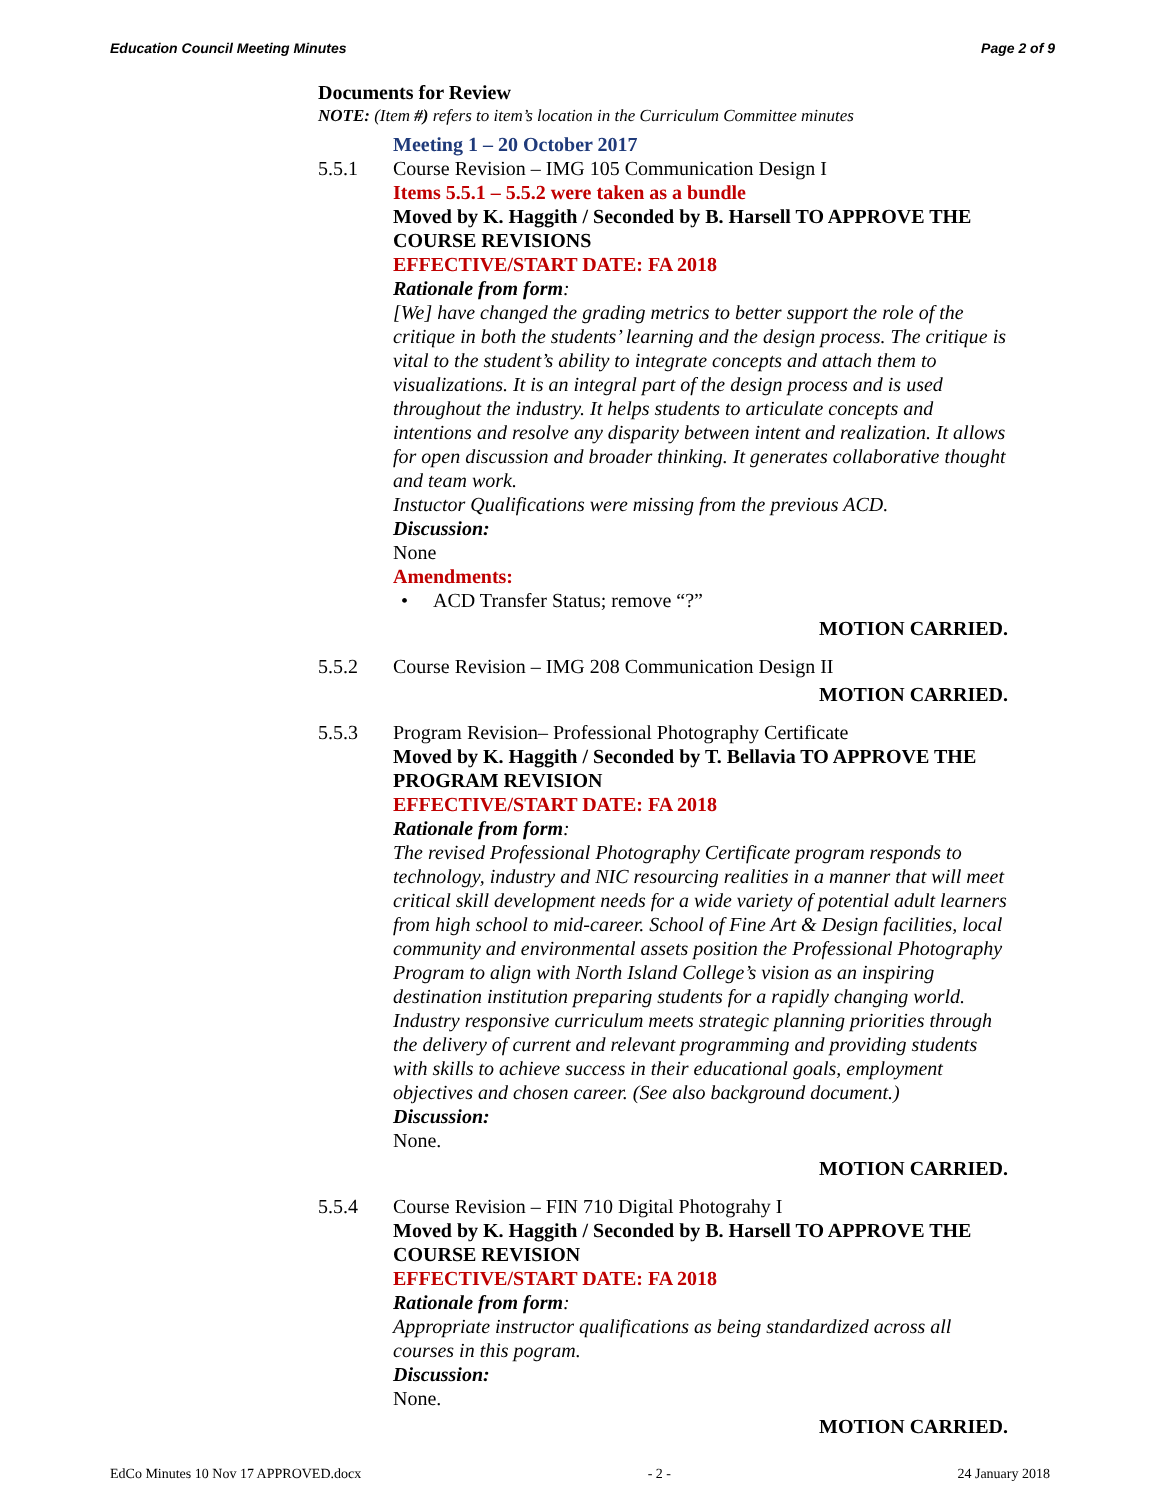Education Council Meeting Minutes Page 2 of 9
Documents for Review
NOTE: (Item #) refers to item’s location in the Curriculum Committee minutes
Meeting 1 – 20 October 2017
5.5.1 Course Revision – IMG 105 Communication Design I
Items 5.5.1 – 5.5.2 were taken as a bundle
Moved by K. Haggith / Seconded by B. Harsell TO APPROVE THE COURSE REVISIONS
EFFECTIVE/START DATE: FA 2018
Rationale from form:
[We] have changed the grading metrics to better support the role of the critique in both the students’ learning and the design process. The critique is vital to the student’s ability to integrate concepts and attach them to visualizations. It is an integral part of the design process and is used throughout the industry. It helps students to articulate concepts and intentions and resolve any disparity between intent and realization. It allows for open discussion and broader thinking. It generates collaborative thought and team work.
Instuctor Qualifications were missing from the previous ACD.
Discussion:
None
Amendments:
• ACD Transfer Status; remove “?”
MOTION CARRIED.
5.5.2 Course Revision – IMG 208 Communication Design II
MOTION CARRIED.
5.5.3 Program Revision– Professional Photography Certificate
Moved by K. Haggith / Seconded by T. Bellavia TO APPROVE THE PROGRAM REVISION
EFFECTIVE/START DATE: FA 2018
Rationale from form:
The revised Professional Photography Certificate program responds to technology, industry and NIC resourcing realities in a manner that will meet critical skill development needs for a wide variety of potential adult learners from high school to mid-career. School of Fine Art & Design facilities, local community and environmental assets position the Professional Photography Program to align with North Island College’s vision as an inspiring destination institution preparing students for a rapidly changing world. Industry responsive curriculum meets strategic planning priorities through the delivery of current and relevant programming and providing students with skills to achieve success in their educational goals, employment objectives and chosen career. (See also background document.)
Discussion:
None.
MOTION CARRIED.
5.5.4 Course Revision – FIN 710 Digital Photograhy I
Moved by K. Haggith / Seconded by B. Harsell TO APPROVE THE COURSE REVISION
EFFECTIVE/START DATE: FA 2018
Rationale from form:
Appropriate instructor qualifications as being standardized across all courses in this pogram.
Discussion:
None.
MOTION CARRIED.
EdCo Minutes 10 Nov 17 APPROVED.docx - 2 - 24 January 2018